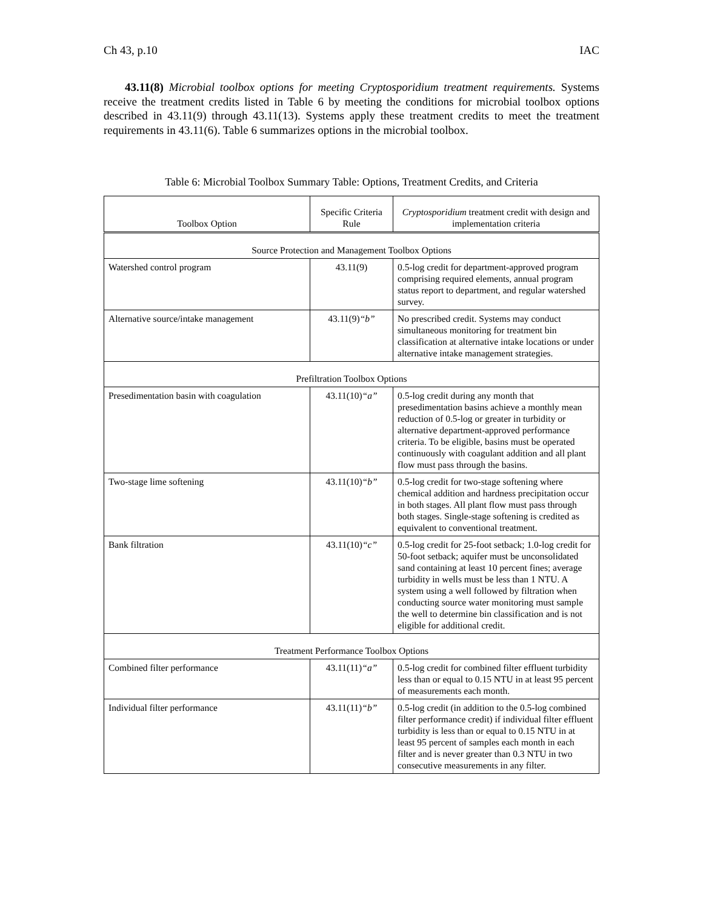Ch 43, p.10 IAC
43.11(8) Microbial toolbox options for meeting Cryptosporidium treatment requirements. Systems receive the treatment credits listed in Table 6 by meeting the conditions for microbial toolbox options described in 43.11(9) through 43.11(13). Systems apply these treatment credits to meet the treatment requirements in 43.11(6). Table 6 summarizes options in the microbial toolbox.
Table 6: Microbial Toolbox Summary Table: Options, Treatment Credits, and Criteria
| Toolbox Option | Specific Criteria Rule | Cryptosporidium treatment credit with design and implementation criteria |
| --- | --- | --- |
| Source Protection and Management Toolbox Options | | |
| Watershed control program | 43.11(9) | 0.5-log credit for department-approved program comprising required elements, annual program status report to department, and regular watershed survey. |
| Alternative source/intake management | 43.11(9) “b” | No prescribed credit. Systems may conduct simultaneous monitoring for treatment bin classification at alternative intake locations or under alternative intake management strategies. |
| Prefiltration Toolbox Options | | |
| Presedimentation basin with coagulation | 43.11(10) “a” | 0.5-log credit during any month that presedimentation basins achieve a monthly mean reduction of 0.5-log or greater in turbidity or alternative department-approved performance criteria. To be eligible, basins must be operated continuously with coagulant addition and all plant flow must pass through the basins. |
| Two-stage lime softening | 43.11(10) “b” | 0.5-log credit for two-stage softening where chemical addition and hardness precipitation occur in both stages. All plant flow must pass through both stages. Single-stage softening is credited as equivalent to conventional treatment. |
| Bank filtration | 43.11(10) “c” | 0.5-log credit for 25-foot setback; 1.0-log credit for 50-foot setback; aquifer must be unconsolidated sand containing at least 10 percent fines; average turbidity in wells must be less than 1 NTU. A system using a well followed by filtration when conducting source water monitoring must sample the well to determine bin classification and is not eligible for additional credit. |
| Treatment Performance Toolbox Options | | |
| Combined filter performance | 43.11(11) “a” | 0.5-log credit for combined filter effluent turbidity less than or equal to 0.15 NTU in at least 95 percent of measurements each month. |
| Individual filter performance | 43.11(11) “b” | 0.5-log credit (in addition to the 0.5-log combined filter performance credit) if individual filter effluent turbidity is less than or equal to 0.15 NTU in at least 95 percent of samples each month in each filter and is never greater than 0.3 NTU in two consecutive measurements in any filter. |